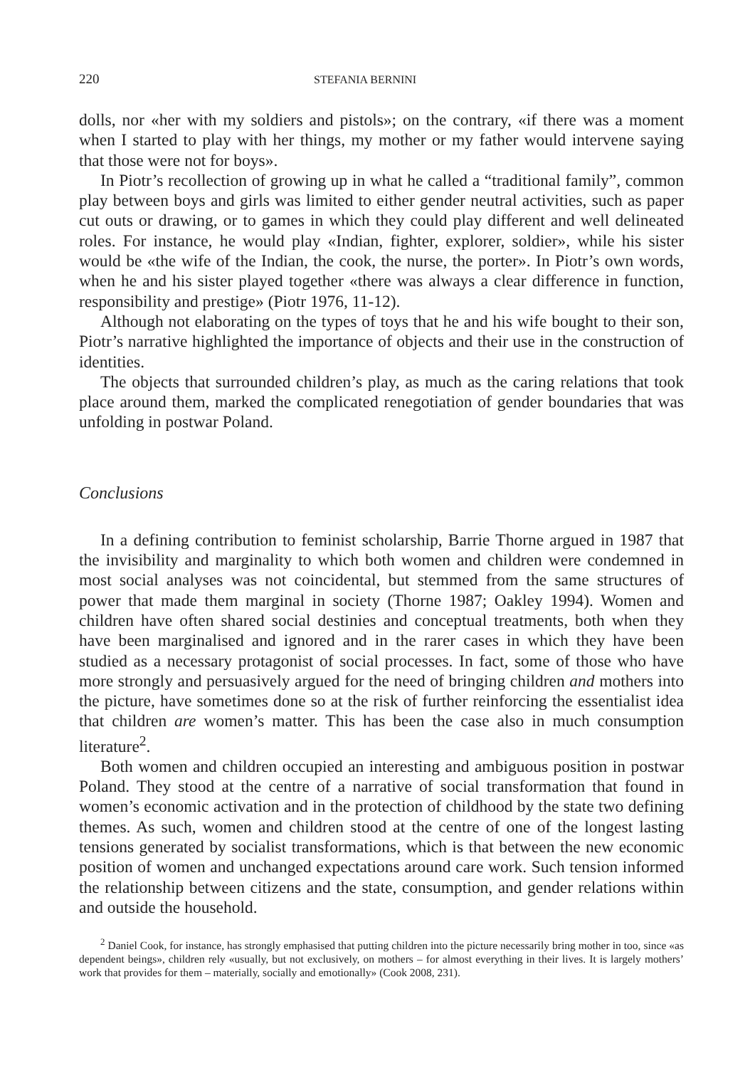220 STEFANIA BERNINI
dolls, nor «her with my soldiers and pistols»; on the contrary, «if there was a moment when I started to play with her things, my mother or my father would intervene saying that those were not for boys».
In Piotr’s recollection of growing up in what he called a “traditional family”, common play between boys and girls was limited to either gender neutral activities, such as paper cut outs or drawing, or to games in which they could play different and well delineated roles. For instance, he would play «Indian, fighter, explorer, soldier», while his sister would be «the wife of the Indian, the cook, the nurse, the porter». In Piotr’s own words, when he and his sister played together «there was always a clear difference in function, responsibility and prestige» (Piotr 1976, 11-12).
Although not elaborating on the types of toys that he and his wife bought to their son, Piotr’s narrative highlighted the importance of objects and their use in the construction of identities.
The objects that surrounded children’s play, as much as the caring relations that took place around them, marked the complicated renegotiation of gender boundaries that was unfolding in postwar Poland.
Conclusions
In a defining contribution to feminist scholarship, Barrie Thorne argued in 1987 that the invisibility and marginality to which both women and children were condemned in most social analyses was not coincidental, but stemmed from the same structures of power that made them marginal in society (Thorne 1987; Oakley 1994). Women and children have often shared social destinies and conceptual treatments, both when they have been marginalised and ignored and in the rarer cases in which they have been studied as a necessary protagonist of social processes. In fact, some of those who have more strongly and persuasively argued for the need of bringing children and mothers into the picture, have sometimes done so at the risk of further reinforcing the essentialist idea that children are women’s matter. This has been the case also in much consumption literature<sup>2</sup>.
Both women and children occupied an interesting and ambiguous position in postwar Poland. They stood at the centre of a narrative of social transformation that found in women’s economic activation and in the protection of childhood by the state two defining themes. As such, women and children stood at the centre of one of the longest lasting tensions generated by socialist transformations, which is that between the new economic position of women and unchanged expectations around care work. Such tension informed the relationship between citizens and the state, consumption, and gender relations within and outside the household.
<sup>2</sup> Daniel Cook, for instance, has strongly emphasised that putting children into the picture necessarily bring mother in too, since «as dependent beings», children rely «usually, but not exclusively, on mothers – for almost everything in their lives. It is largely mothers’ work that provides for them – materially, socially and emotionally» (Cook 2008, 231).